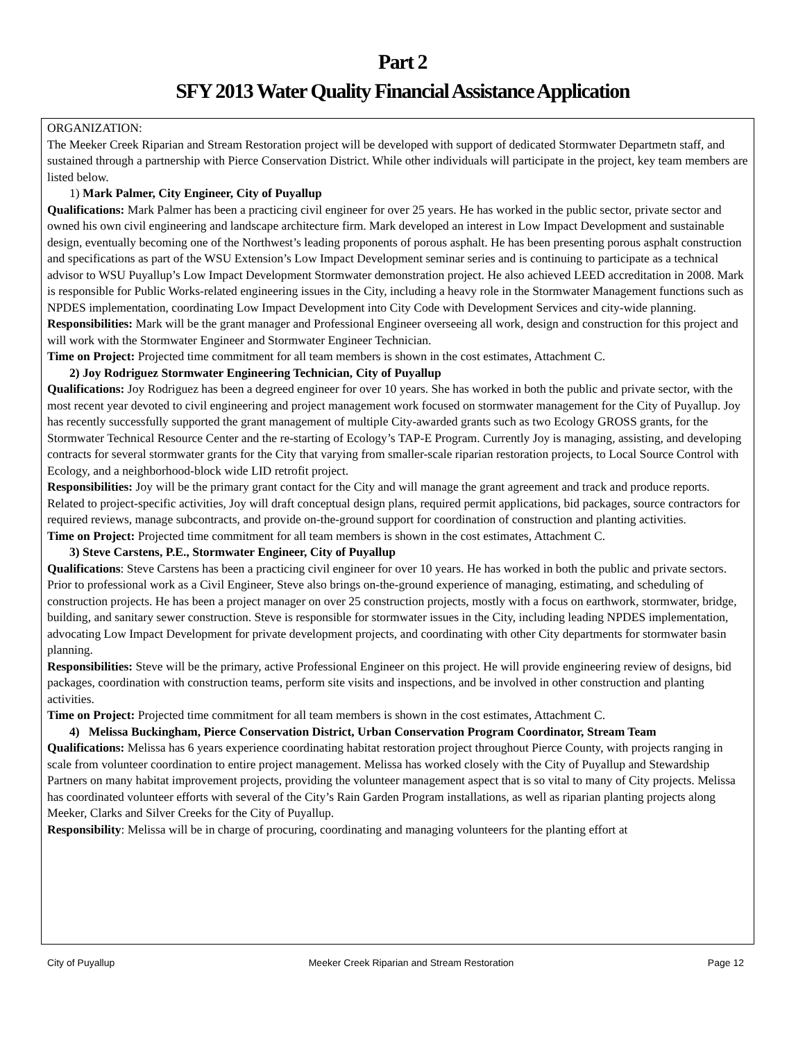Part 2
SFY 2013 Water Quality Financial Assistance Application
ORGANIZATION:
The Meeker Creek Riparian and Stream Restoration project will be developed with support of dedicated Stormwater Departmetn staff, and sustained through a partnership with Pierce Conservation District. While other individuals will participate in the project, key team members are listed below.
1) Mark Palmer, City Engineer, City of Puyallup
Qualifications: Mark Palmer has been a practicing civil engineer for over 25 years. He has worked in the public sector, private sector and owned his own civil engineering and landscape architecture firm. Mark developed an interest in Low Impact Development and sustainable design, eventually becoming one of the Northwest’s leading proponents of porous asphalt. He has been presenting porous asphalt construction and specifications as part of the WSU Extension’s Low Impact Development seminar series and is continuing to participate as a technical advisor to WSU Puyallup’s Low Impact Development Stormwater demonstration project. He also achieved LEED accreditation in 2008. Mark is responsible for Public Works-related engineering issues in the City, including a heavy role in the Stormwater Management functions such as NPDES implementation, coordinating Low Impact Development into City Code with Development Services and city-wide planning.
Responsibilities: Mark will be the grant manager and Professional Engineer overseeing all work, design and construction for this project and will work with the Stormwater Engineer and Stormwater Engineer Technician.
Time on Project: Projected time commitment for all team members is shown in the cost estimates, Attachment C.
2) Joy Rodriguez Stormwater Engineering Technician, City of Puyallup
Qualifications: Joy Rodriguez has been a degreed engineer for over 10 years. She has worked in both the public and private sector, with the most recent year devoted to civil engineering and project management work focused on stormwater management for the City of Puyallup. Joy has recently successfully supported the grant management of multiple City-awarded grants such as two Ecology GROSS grants, for the Stormwater Technical Resource Center and the re-starting of Ecology’s TAP-E Program. Currently Joy is managing, assisting, and developing contracts for several stormwater grants for the City that varying from smaller-scale riparian restoration projects, to Local Source Control with Ecology, and a neighborhood-block wide LID retrofit project.
Responsibilities: Joy will be the primary grant contact for the City and will manage the grant agreement and track and produce reports. Related to project-specific activities, Joy will draft conceptual design plans, required permit applications, bid packages, source contractors for required reviews, manage subcontracts, and provide on-the-ground support for coordination of construction and planting activities.
Time on Project: Projected time commitment for all team members is shown in the cost estimates, Attachment C.
3) Steve Carstens, P.E., Stormwater Engineer, City of Puyallup
Qualifications: Steve Carstens has been a practicing civil engineer for over 10 years. He has worked in both the public and private sectors. Prior to professional work as a Civil Engineer, Steve also brings on-the-ground experience of managing, estimating, and scheduling of construction projects. He has been a project manager on over 25 construction projects, mostly with a focus on earthwork, stormwater, bridge, building, and sanitary sewer construction. Steve is responsible for stormwater issues in the City, including leading NPDES implementation, advocating Low Impact Development for private development projects, and coordinating with other City departments for stormwater basin planning.
Responsibilities: Steve will be the primary, active Professional Engineer on this project. He will provide engineering review of designs, bid packages, coordination with construction teams, perform site visits and inspections, and be involved in other construction and planting activities.
Time on Project: Projected time commitment for all team members is shown in the cost estimates, Attachment C.
4) Melissa Buckingham, Pierce Conservation District, Urban Conservation Program Coordinator, Stream Team
Qualifications: Melissa has 6 years experience coordinating habitat restoration project throughout Pierce County, with projects ranging in scale from volunteer coordination to entire project management. Melissa has worked closely with the City of Puyallup and Stewardship Partners on many habitat improvement projects, providing the volunteer management aspect that is so vital to many of City projects. Melissa has coordinated volunteer efforts with several of the City’s Rain Garden Program installations, as well as riparian planting projects along Meeker, Clarks and Silver Creeks for the City of Puyallup.
Responsibility: Melissa will be in charge of procuring, coordinating and managing volunteers for the planting effort at
City of Puyallup Meeker Creek Riparian and Stream Restoration Page 12